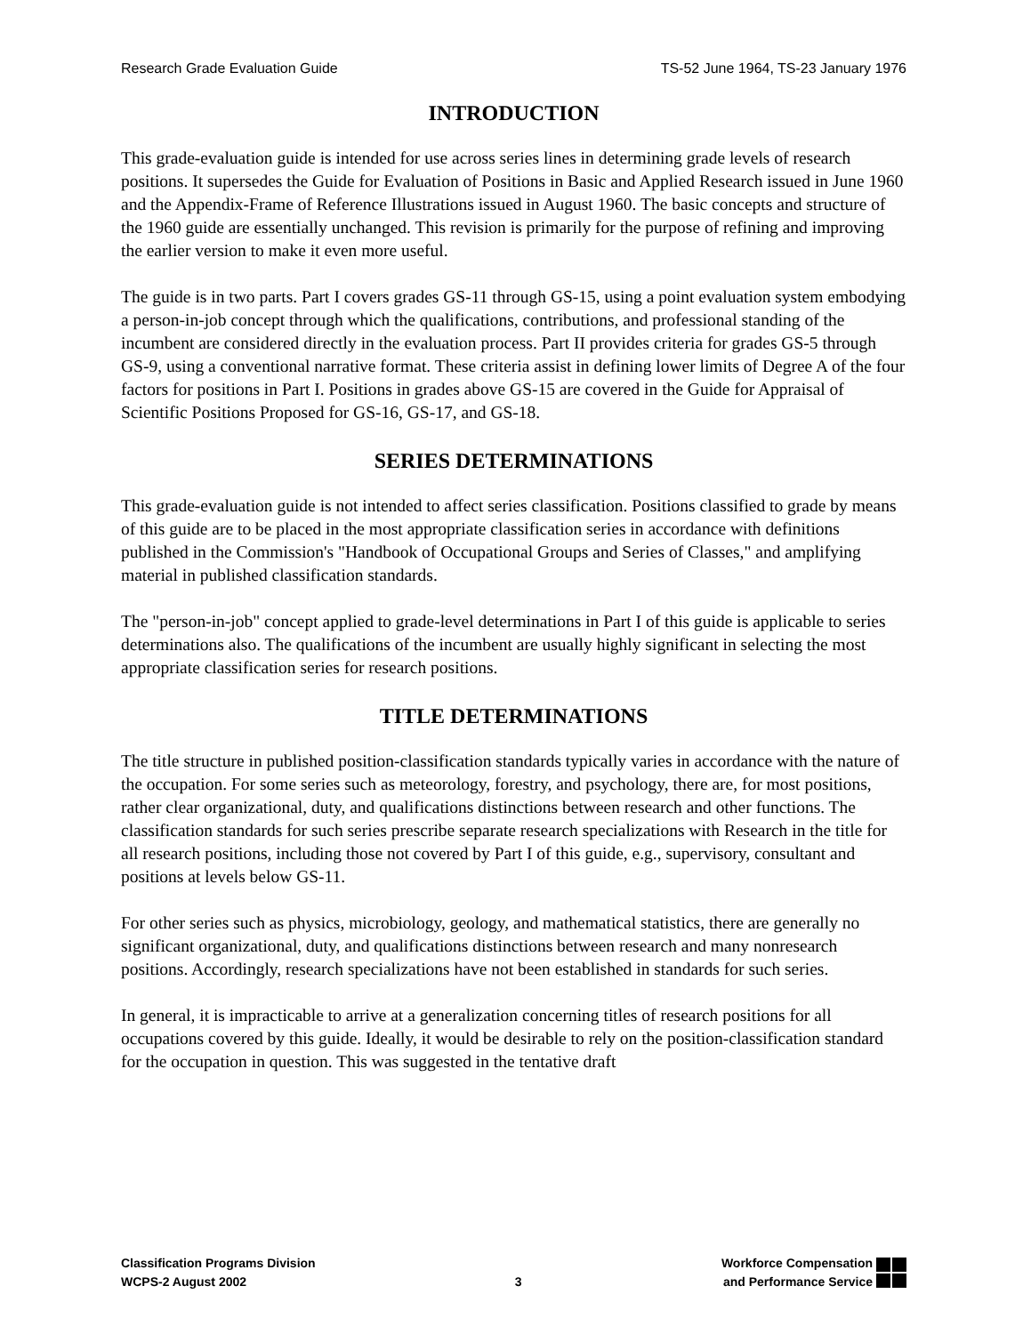Research Grade Evaluation Guide TS-52 June 1964, TS-23 January 1976
INTRODUCTION
This grade-evaluation guide is intended for use across series lines in determining grade levels of research positions. It supersedes the Guide for Evaluation of Positions in Basic and Applied Research issued in June 1960 and the Appendix-Frame of Reference Illustrations issued in August 1960. The basic concepts and structure of the 1960 guide are essentially unchanged. This revision is primarily for the purpose of refining and improving the earlier version to make it even more useful.
The guide is in two parts. Part I covers grades GS-11 through GS-15, using a point evaluation system embodying a person-in-job concept through which the qualifications, contributions, and professional standing of the incumbent are considered directly in the evaluation process. Part II provides criteria for grades GS-5 through GS-9, using a conventional narrative format. These criteria assist in defining lower limits of Degree A of the four factors for positions in Part I. Positions in grades above GS-15 are covered in the Guide for Appraisal of Scientific Positions Proposed for GS-16, GS-17, and GS-18.
SERIES DETERMINATIONS
This grade-evaluation guide is not intended to affect series classification. Positions classified to grade by means of this guide are to be placed in the most appropriate classification series in accordance with definitions published in the Commission's "Handbook of Occupational Groups and Series of Classes," and amplifying material in published classification standards.
The "person-in-job" concept applied to grade-level determinations in Part I of this guide is applicable to series determinations also. The qualifications of the incumbent are usually highly significant in selecting the most appropriate classification series for research positions.
TITLE DETERMINATIONS
The title structure in published position-classification standards typically varies in accordance with the nature of the occupation. For some series such as meteorology, forestry, and psychology, there are, for most positions, rather clear organizational, duty, and qualifications distinctions between research and other functions. The classification standards for such series prescribe separate research specializations with Research in the title for all research positions, including those not covered by Part I of this guide, e.g., supervisory, consultant and positions at levels below GS-11.
For other series such as physics, microbiology, geology, and mathematical statistics, there are generally no significant organizational, duty, and qualifications distinctions between research and many nonresearch positions. Accordingly, research specializations have not been established in standards for such series.
In general, it is impracticable to arrive at a generalization concerning titles of research positions for all occupations covered by this guide. Ideally, it would be desirable to rely on the position-classification standard for the occupation in question. This was suggested in the tentative draft
Classification Programs Division
WCPS-2 August 2002
3
Workforce Compensation
and Performance Service